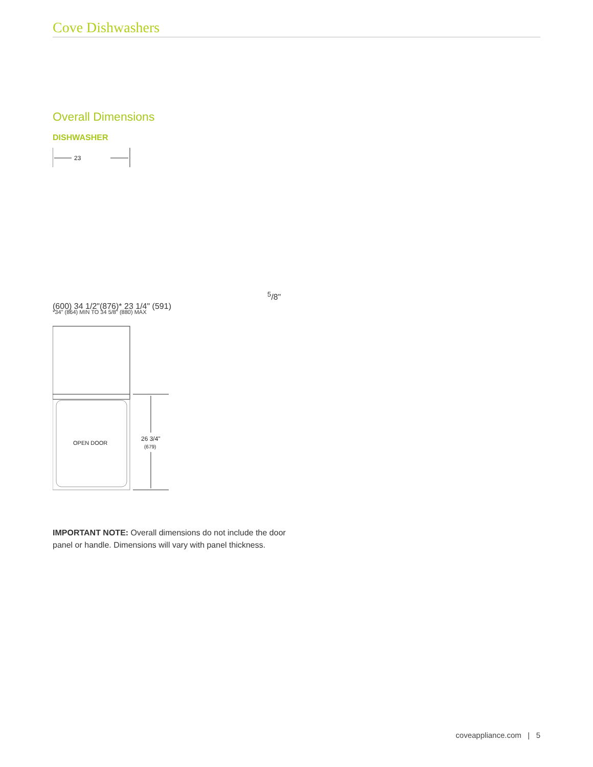Cove Dishwashers
Overall Dimensions
DISHWASHER
235/8" (600)
34 1/2"
(876)*
23 1/4" (591)
*34" (864) MIN TO 34 5/8" (880) MAX
OPEN DOOR
26 3/4"
(679)
IMPORTANT NOTE: Overall dimensions do not include the door panel or handle. Dimensions will vary with panel thickness.
coveappliance.com | 5